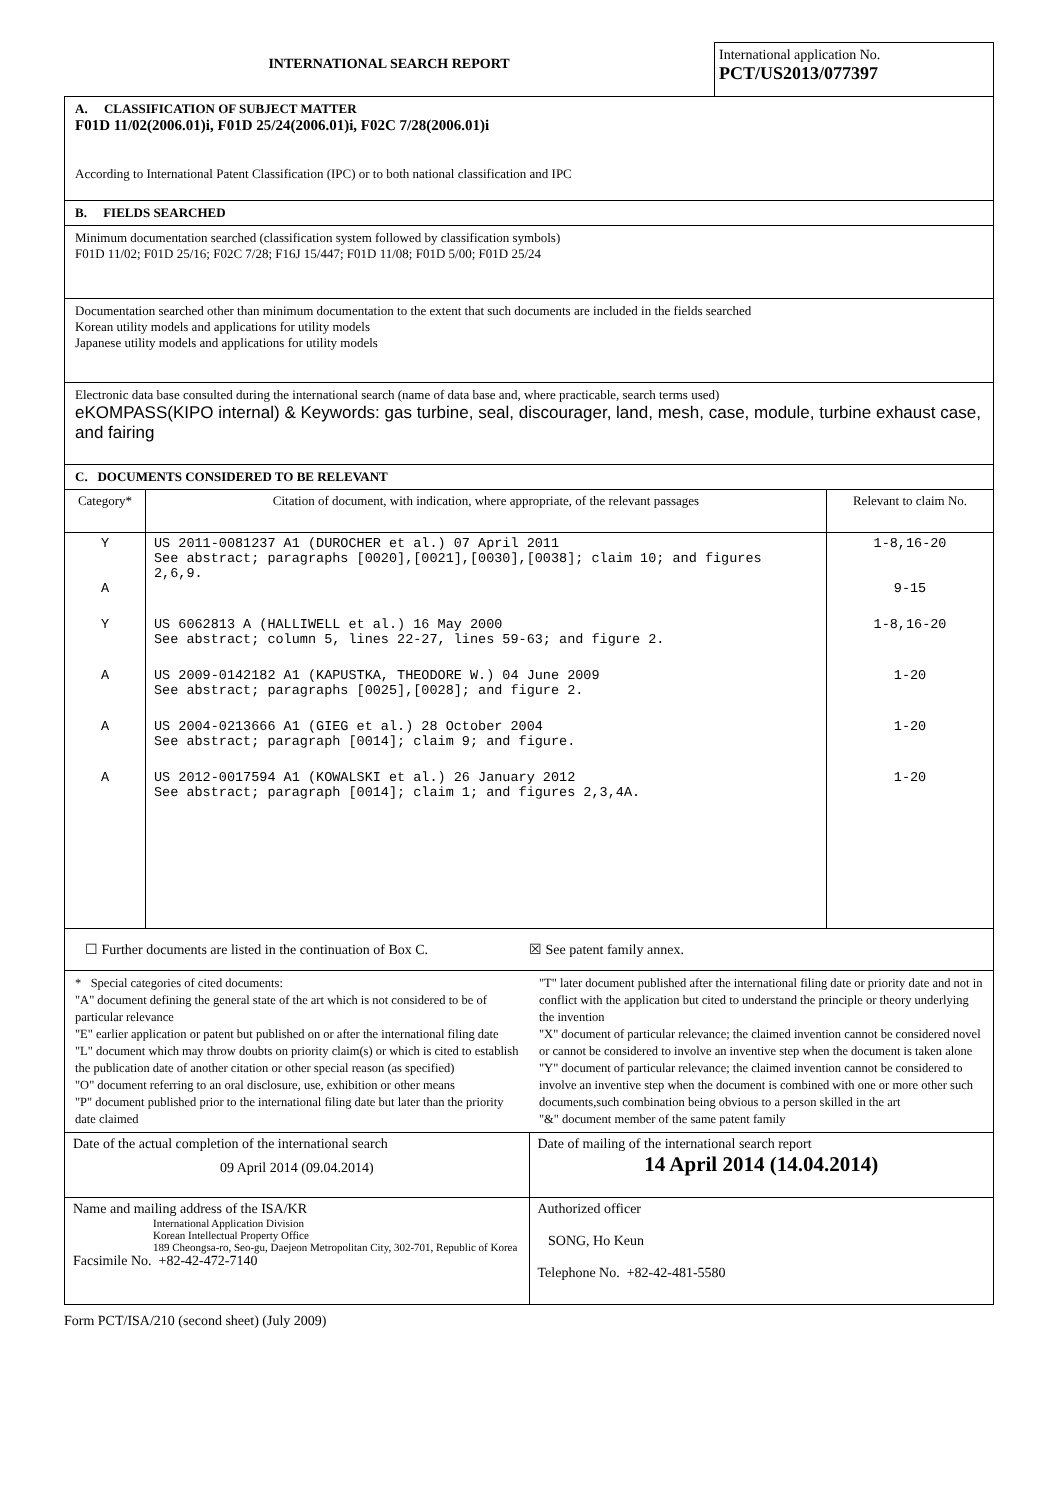INTERNATIONAL SEARCH REPORT
International application No.
PCT/US2013/077397
A. CLASSIFICATION OF SUBJECT MATTER
F01D 11/02(2006.01)i, F01D 25/24(2006.01)i, F02C 7/28(2006.01)i
According to International Patent Classification (IPC) or to both national classification and IPC
B. FIELDS SEARCHED
Minimum documentation searched (classification system followed by classification symbols)
F01D 11/02; F01D 25/16; F02C 7/28; F16J 15/447; F01D 11/08; F01D 5/00; F01D 25/24
Documentation searched other than minimum documentation to the extent that such documents are included in the fields searched
Korean utility models and applications for utility models
Japanese utility models and applications for utility models
Electronic data base consulted during the international search (name of data base and, where practicable, search terms used)
eKOMPASS(KIPO internal) & Keywords: gas turbine, seal, discourager, land, mesh, case, module, turbine exhaust case, and fairing
C. DOCUMENTS CONSIDERED TO BE RELEVANT
| Category* | Citation of document, with indication, where appropriate, of the relevant passages | Relevant to claim No. |
| --- | --- | --- |
| Y A | US 2011-0081237 A1 (DUROCHER et al.) 07 April 2011 See abstract; paragraphs [0020],[0021],[0030],[0038]; claim 10; and figures 2,6,9. | 1-8,16-20 9-15 |
| Y | US 6062813 A (HALLIWELL et al.) 16 May 2000 See abstract; column 5, lines 22-27, lines 59-63; and figure 2. | 1-8,16-20 |
| A | US 2009-0142182 A1 (KAPUSTKA, THEODORE W.) 04 June 2009 See abstract; paragraphs [0025],[0028]; and figure 2. | 1-20 |
| A | US 2004-0213666 A1 (GIEG et al.) 28 October 2004 See abstract; paragraph [0014]; claim 9; and figure. | 1-20 |
| A | US 2012-0017594 A1 (KOWALSKI et al.) 26 January 2012 See abstract; paragraph [0014]; claim 1; and figures 2,3,4A. | 1-20 |
☐ Further documents are listed in the continuation of Box C.
☒ See patent family annex.
* Special categories of cited documents:
"A" document defining the general state of the art which is not considered to be of particular relevance
"E" earlier application or patent but published on or after the international filing date
"L" document which may throw doubts on priority claim(s) or which is cited to establish the publication date of another citation or other special reason (as specified)
"O" document referring to an oral disclosure, use, exhibition or other means
"P" document published prior to the international filing date but later than the priority date claimed
"T" later document published after the international filing date or priority date and not in conflict with the application but cited to understand the principle or theory underlying the invention
"X" document of particular relevance; the claimed invention cannot be considered novel or cannot be considered to involve an inventive step when the document is taken alone
"Y" document of particular relevance; the claimed invention cannot be considered to involve an inventive step when the document is combined with one or more other such documents,such combination being obvious to a person skilled in the art
"&" document member of the same patent family
| Date of the actual completion of the international search 09 April 2014 (09.04.2014) | Date of mailing of the international search report 14 April 2014 (14.04.2014) |
| Name and mailing address of the ISA/KR International Application Division Korean Intellectual Property Office 189 Cheongsa-ro, Seo-gu, Daejeon Metropolitan City, 302-701, Republic of Korea Facsimile No. +82-42-472-7140 | Authorized officer SONG, Ho Keun Telephone No. +82-42-481-5580 |
Form PCT/ISA/210 (second sheet) (July 2009)